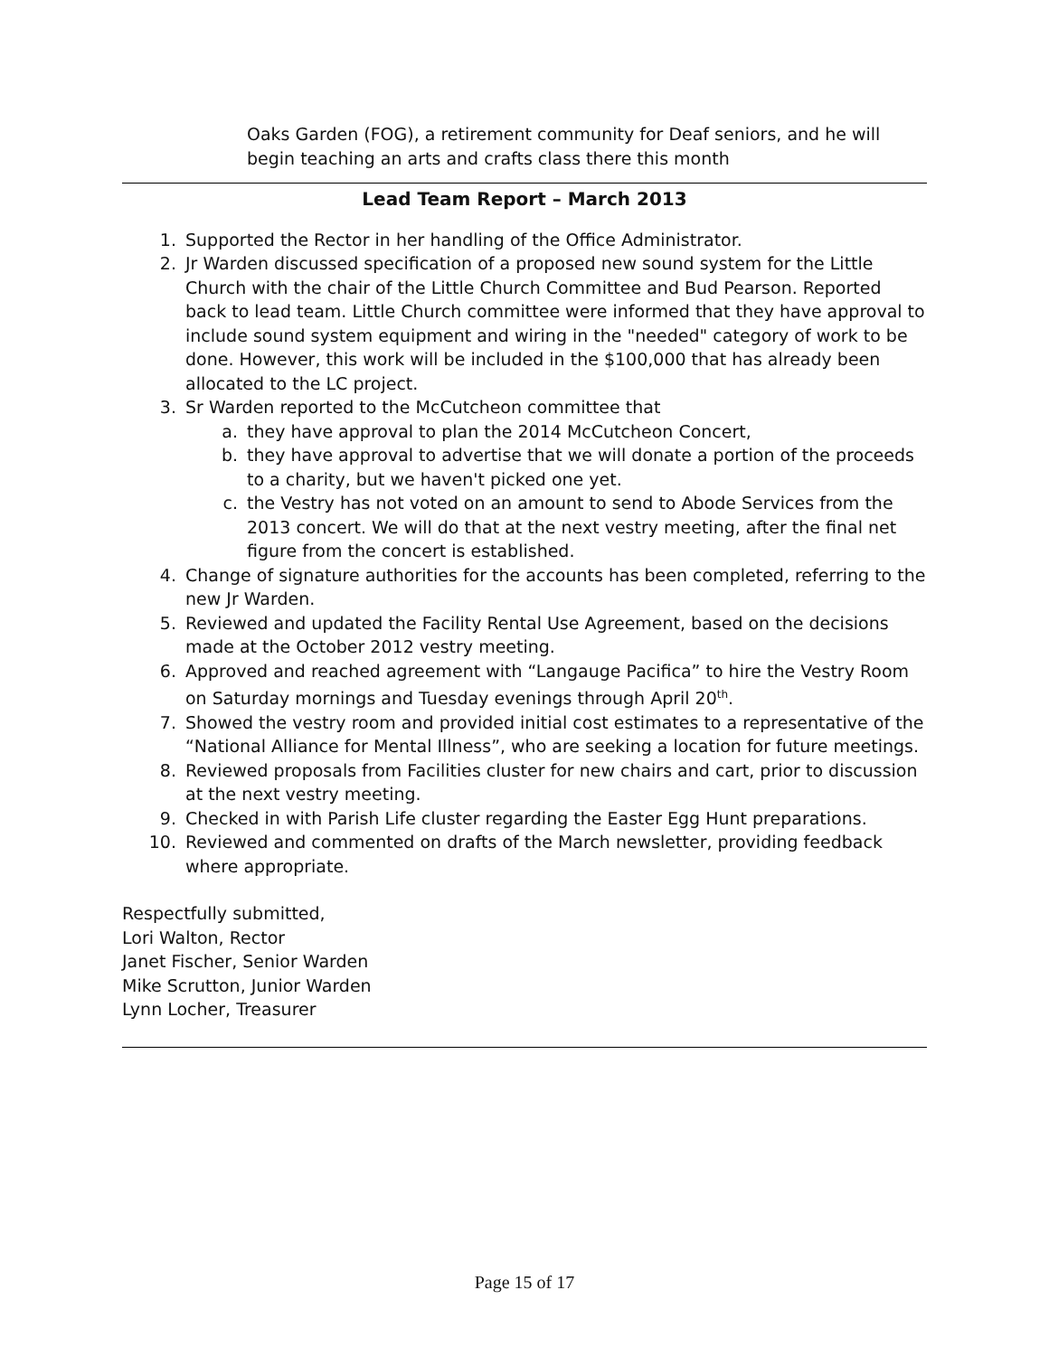Oaks Garden (FOG), a retirement community for Deaf seniors, and he will begin teaching an arts and crafts class there this month
Lead Team Report – March 2013
1. Supported the Rector in her handling of the Office Administrator.
2. Jr Warden discussed specification of a proposed new sound system for the Little Church with the chair of the Little Church Committee and Bud Pearson. Reported back to lead team. Little Church committee were informed that they have approval to include sound system equipment and wiring in the "needed" category of work to be done. However, this work will be included in the $100,000 that has already been allocated to the LC project.
3. Sr Warden reported to the McCutcheon committee that
a. they have approval to plan the 2014 McCutcheon Concert,
b. they have approval to advertise that we will donate a portion of the proceeds to a charity, but we haven't picked one yet.
c. the Vestry has not voted on an amount to send to Abode Services from the 2013 concert. We will do that at the next vestry meeting, after the final net figure from the concert is established.
4. Change of signature authorities for the accounts has been completed, referring to the new Jr Warden.
5. Reviewed and updated the Facility Rental Use Agreement, based on the decisions made at the October 2012 vestry meeting.
6. Approved and reached agreement with “Langauge Pacifica” to hire the Vestry Room on Saturday mornings and Tuesday evenings through April 20<sup>th</sup>.
7. Showed the vestry room and provided initial cost estimates to a representative of the “National Alliance for Mental Illness”, who are seeking a location for future meetings.
8. Reviewed proposals from Facilities cluster for new chairs and cart, prior to discussion at the next vestry meeting.
9. Checked in with Parish Life cluster regarding the Easter Egg Hunt preparations.
10. Reviewed and commented on drafts of the March newsletter, providing feedback where appropriate.
Respectfully submitted,
Lori Walton, Rector
Janet Fischer, Senior Warden
Mike Scrutton, Junior Warden
Lynn Locher, Treasurer
Page 15 of 17